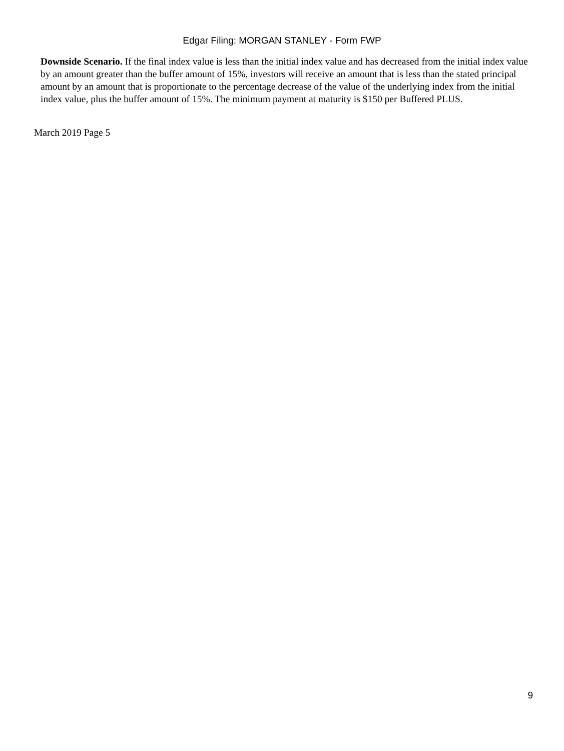Edgar Filing: MORGAN STANLEY - Form FWP
Downside Scenario. If the final index value is less than the initial index value and has decreased from the initial index value by an amount greater than the buffer amount of 15%, investors will receive an amount that is less than the stated principal amount by an amount that is proportionate to the percentage decrease of the value of the underlying index from the initial index value, plus the buffer amount of 15%. The minimum payment at maturity is $150 per Buffered PLUS.
March 2019 Page 5
9